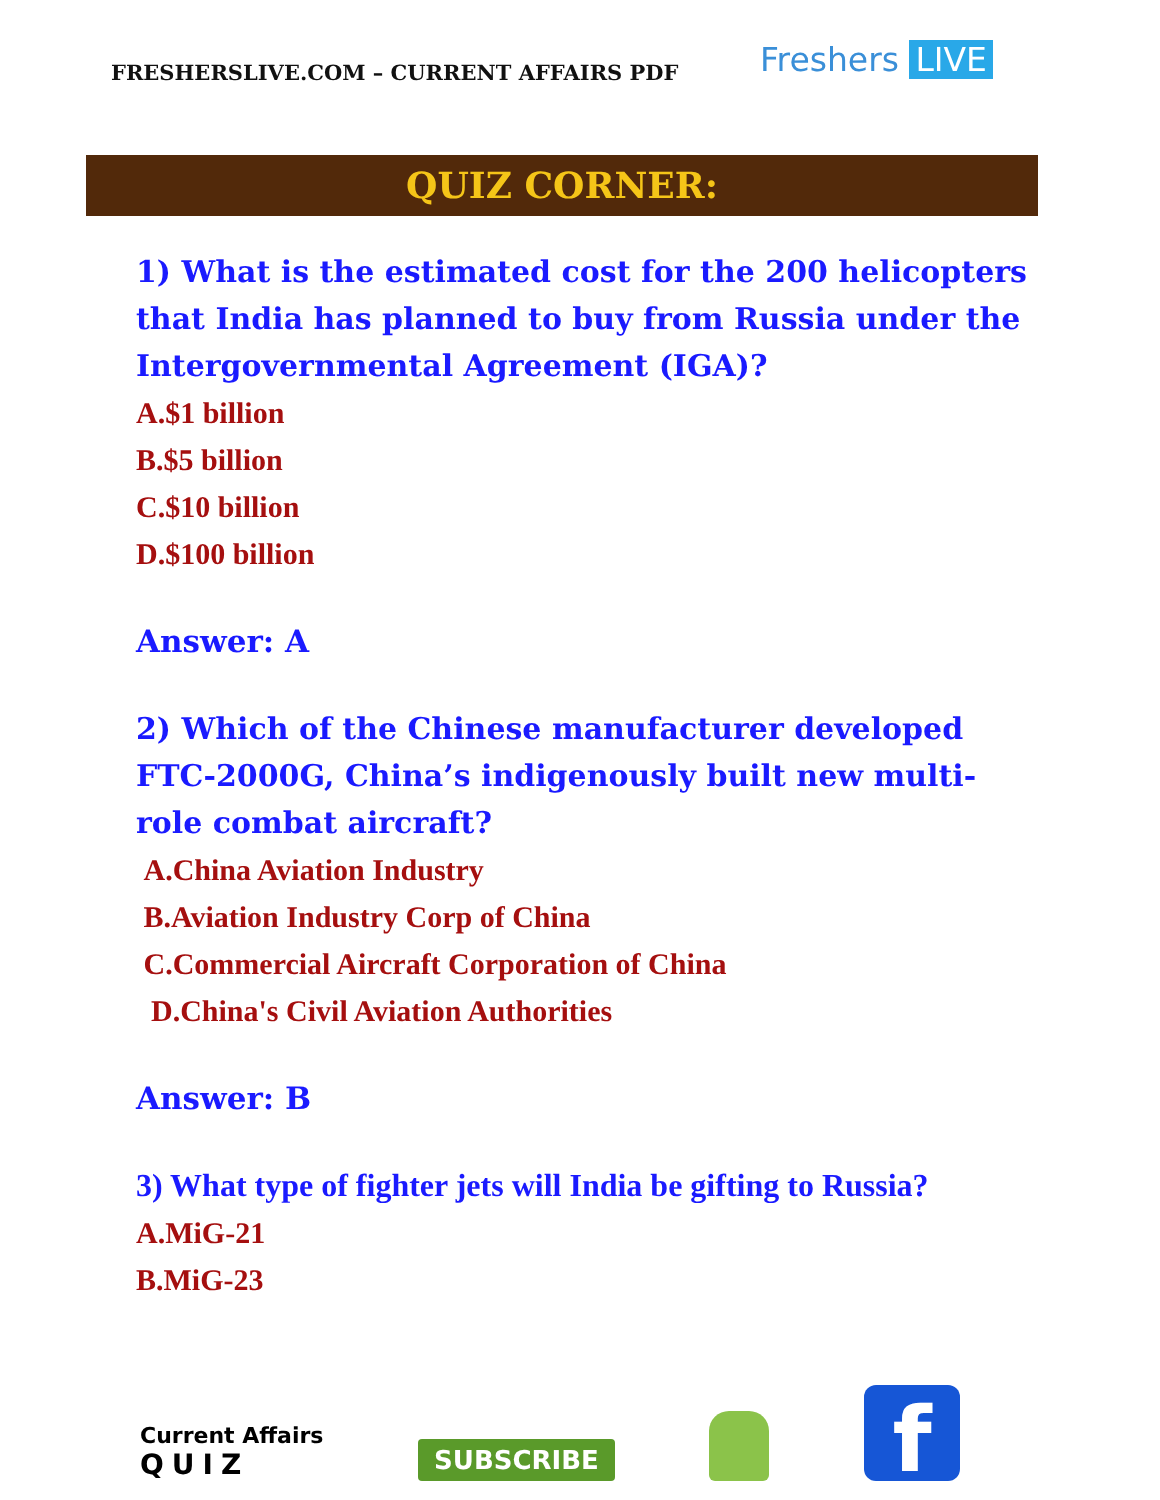FRESHERSLIVE.COM – CURRENT AFFAIRS PDF
Freshers LIVE
QUIZ CORNER:
1) What is the estimated cost for the 200 helicopters that India has planned to buy from Russia under the Intergovernmental Agreement (IGA)?
A.$1 billion
B.$5 billion
C.$10 billion
D.$100 billion
Answer: A
2) Which of the Chinese manufacturer developed FTC-2000G, China’s indigenously built new multi-role combat aircraft?
A.China Aviation Industry
B.Aviation Industry Corp of China
C.Commercial Aircraft Corporation of China
D.China's Civil Aviation Authorities
Answer: B
3) What type of fighter jets will India be gifting to Russia?
A.MiG-21
B.MiG-23
Current Affairs
QUIZ
SUBSCRIBE
f